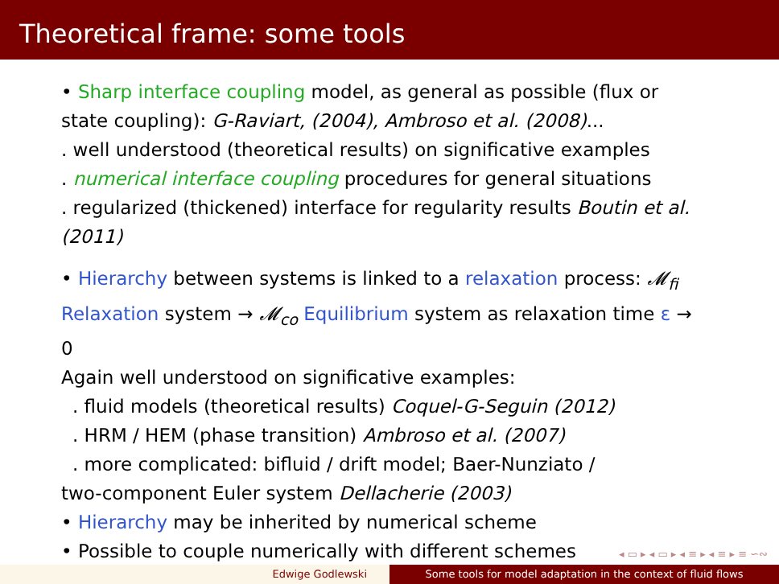Theoretical frame: some tools
• Sharp interface coupling model, as general as possible (flux or state coupling): G-Raviart, (2004), Ambroso et al. (2008)...
. well understood (theoretical results) on significative examples
. numerical interface coupling procedures for general situations
. regularized (thickened) interface for regularity results Boutin et al. (2011)
• Hierarchy between systems is linked to a relaxation process: 𝓜<sub>fi</sub> Relaxation system → 𝓜<sub>co</sub> Equilibrium system as relaxation time ε → 0
Again well understood on significative examples:
. fluid models (theoretical results) Coquel-G-Seguin (2012)
. HRM / HEM (phase transition) Ambroso et al. (2007)
. more complicated: bifluid / drift model; Baer-Nunziato /
two-component Euler system Dellacherie (2003)
• Hierarchy may be inherited by numerical scheme
• Possible to couple numerically with different schemes
◂ ▭ ▸ ◂ ▭ ▸ ◂ ≡ ▸ ◂ ≡ ▸ ≡ ∽∾
Edwige Godlewski Some tools for model adaptation in the context of fluid flows